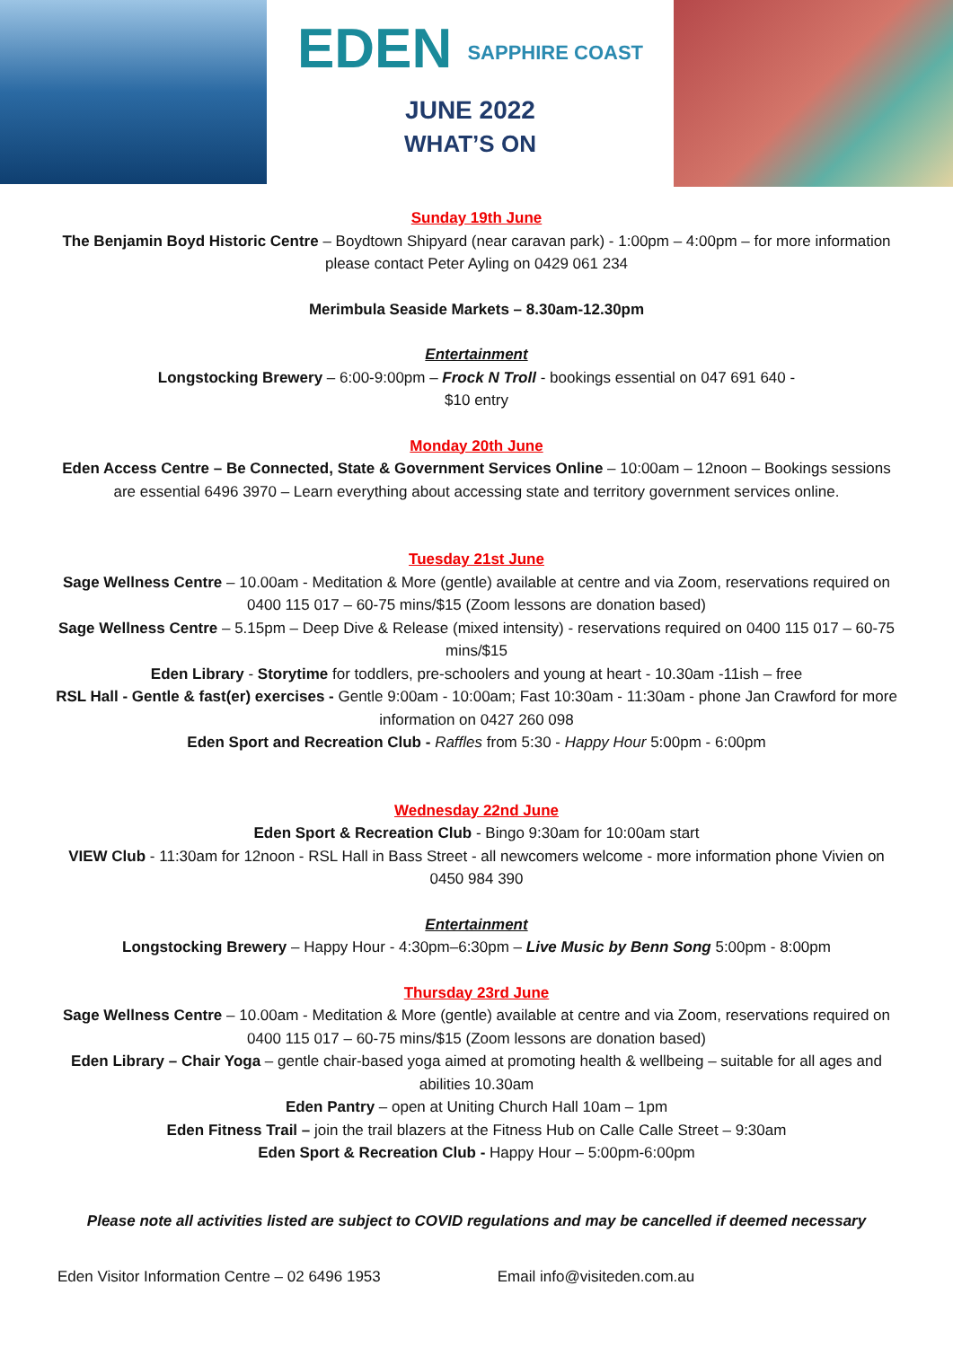EDEN SAPPHIRE COAST
JUNE 2022
WHAT’S ON
Sunday 19th June
The Benjamin Boyd Historic Centre – Boydtown Shipyard (near caravan park) - 1:00pm – 4:00pm – for more information please contact Peter Ayling on 0429 061 234
Merimbula Seaside Markets – 8.30am-12.30pm
Entertainment
Longstocking Brewery – 6:00-9:00pm – Frock N Troll - bookings essential on 047 691 640 -
$10 entry
Monday 20th June
Eden Access Centre – Be Connected, State & Government Services Online – 10:00am – 12noon – Bookings sessions are essential 6496 3970 – Learn everything about accessing state and territory government services online.
Tuesday 21st June
Sage Wellness Centre – 10.00am - Meditation & More (gentle) available at centre and via Zoom, reservations required on 0400 115 017 – 60-75 mins/$15 (Zoom lessons are donation based)
Sage Wellness Centre – 5.15pm – Deep Dive & Release (mixed intensity) - reservations required on 0400 115 017 – 60-75 mins/$15
Eden Library - Storytime for toddlers, pre-schoolers and young at heart - 10.30am -11ish – free
RSL Hall - Gentle & fast(er) exercises - Gentle 9:00am - 10:00am; Fast 10:30am - 11:30am - phone Jan Crawford for more information on 0427 260 098
Eden Sport and Recreation Club - Raffles from 5:30 - Happy Hour 5:00pm - 6:00pm
Wednesday 22nd June
Eden Sport & Recreation Club - Bingo 9:30am for 10:00am start
VIEW Club - 11:30am for 12noon - RSL Hall in Bass Street - all newcomers welcome - more information phone Vivien on 0450 984 390
Entertainment
Longstocking Brewery – Happy Hour - 4:30pm–6:30pm – Live Music by Benn Song 5:00pm - 8:00pm
Thursday 23rd June
Sage Wellness Centre – 10.00am - Meditation & More (gentle) available at centre and via Zoom, reservations required on 0400 115 017 – 60-75 mins/$15 (Zoom lessons are donation based)
Eden Library – Chair Yoga – gentle chair-based yoga aimed at promoting health & wellbeing – suitable for all ages and abilities 10.30am
Eden Pantry – open at Uniting Church Hall 10am – 1pm
Eden Fitness Trail – join the trail blazers at the Fitness Hub on Calle Calle Street – 9:30am
Eden Sport & Recreation Club - Happy Hour – 5:00pm-6:00pm
Please note all activities listed are subject to COVID regulations and may be cancelled if deemed necessary
Eden Visitor Information Centre – 02 6496 1953 Email info@visiteden.com.au